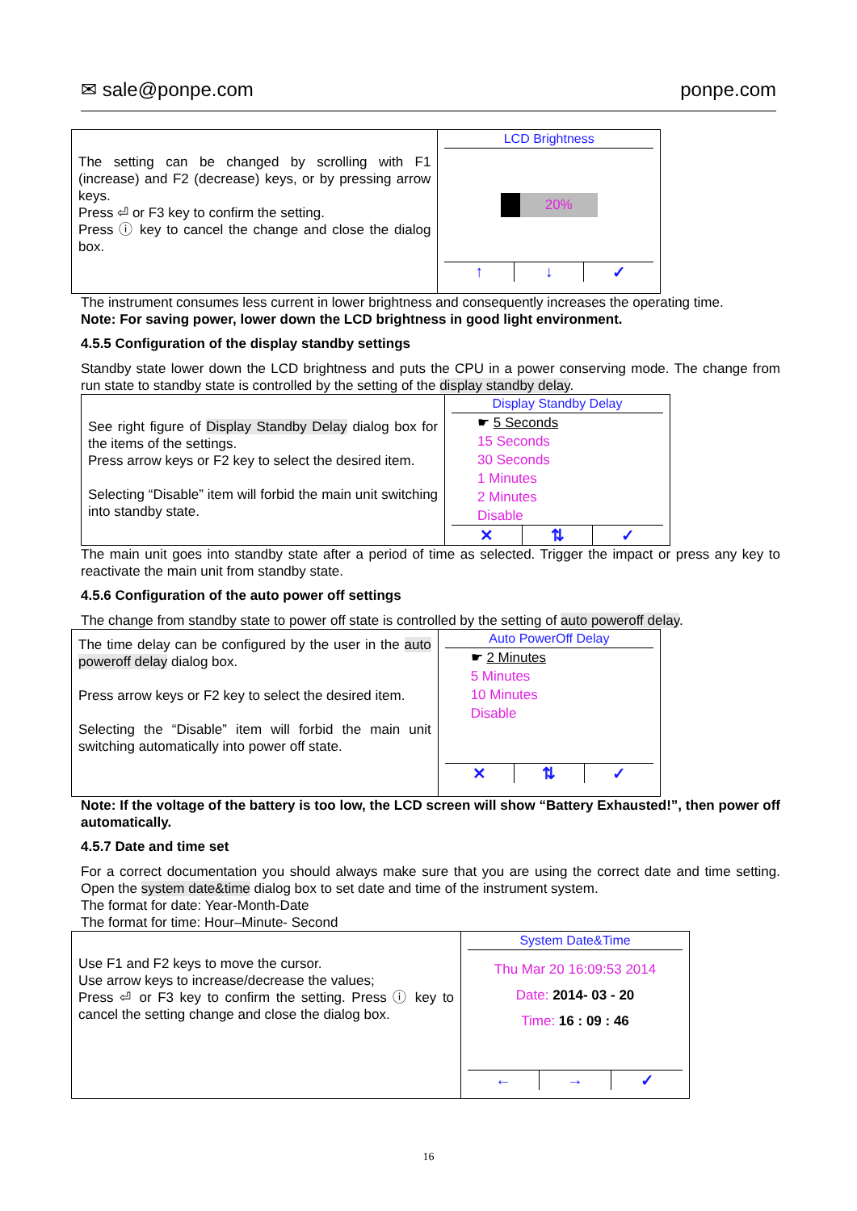✉ sale@ponpe.com ponpe.com
| The setting can be changed by scrolling with F1 (increase) and F2 (decrease) keys, or by pressing arrow keys. Press ⏎ or F3 key to confirm the setting. Press ⓘ key to cancel the change and close the dialog box. | LCD Brightness 20% ↑ ↓ ✓ |
The instrument consumes less current in lower brightness and consequently increases the operating time.
Note: For saving power, lower down the LCD brightness in good light environment.
4.5.5 Configuration of the display standby settings
Standby state lower down the LCD brightness and puts the CPU in a power conserving mode. The change from run state to standby state is controlled by the setting of the display standby delay.
| See right figure of Display Standby Delay dialog box for the items of the settings. Press arrow keys or F2 key to select the desired item. Selecting “Disable” item will forbid the main unit switching into standby state. | Display Standby Delay ☛ 5 Seconds 15 Seconds 30 Seconds 1 Minutes 2 Minutes Disable ✕ ⇅ ✓ |
The main unit goes into standby state after a period of time as selected. Trigger the impact or press any key to reactivate the main unit from standby state.
4.5.6 Configuration of the auto power off settings
The change from standby state to power off state is controlled by the setting of auto poweroff delay.
| The time delay can be configured by the user in the auto poweroff delay dialog box. Press arrow keys or F2 key to select the desired item. Selecting the “Disable” item will forbid the main unit switching automatically into power off state. | Auto PowerOff Delay ☛ 2 Minutes 5 Minutes 10 Minutes Disable ✕ ⇅ ✓ |
Note: If the voltage of the battery is too low, the LCD screen will show “Battery Exhausted!”, then power off automatically.
4.5.7 Date and time set
For a correct documentation you should always make sure that you are using the correct date and time setting. Open the system date&time dialog box to set date and time of the instrument system.
The format for date: Year-Month-Date
The format for time: Hour–Minute- Second
| Use F1 and F2 keys to move the cursor. Use arrow keys to increase/decrease the values; Press ⏎ or F3 key to confirm the setting. Press ⓘ key to cancel the setting change and close the dialog box. | System Date&Time Thu Mar 20 16:09:53 2014 Date: 2014- 03 - 20 Time: 16 : 09 : 46 ← → ✓ |
16